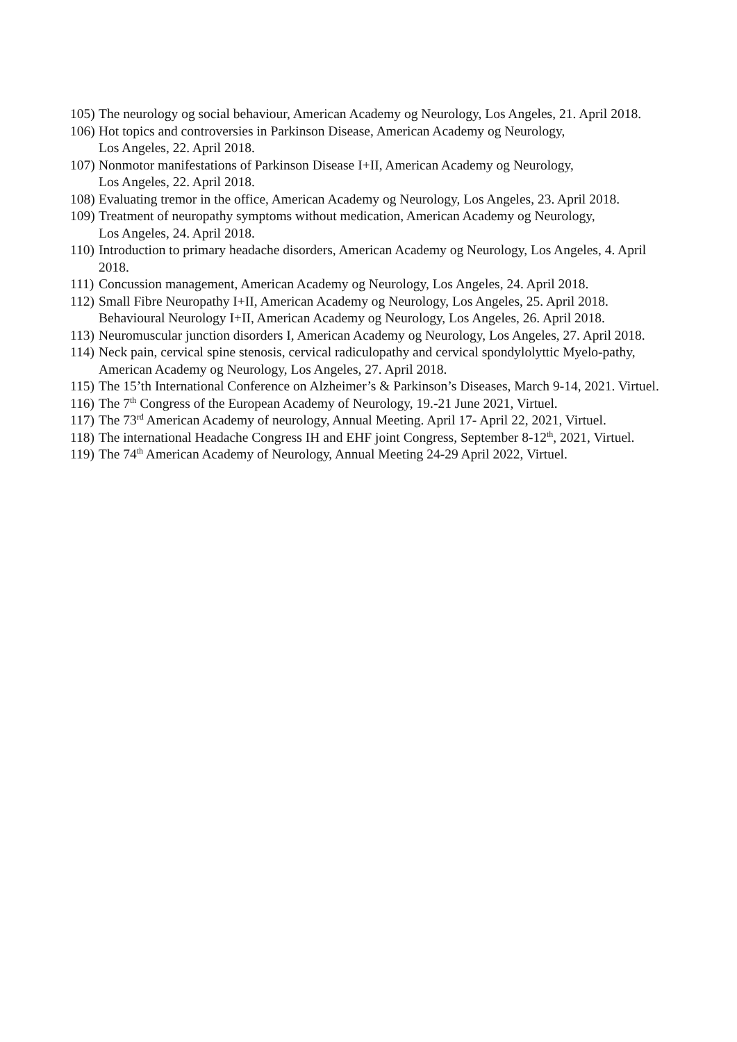105) The neurology og social behaviour, American Academy og Neurology, Los Angeles, 21. April 2018.
106) Hot topics and controversies in Parkinson Disease, American Academy og Neurology,
Los Angeles, 22. April 2018.
107) Nonmotor manifestations of Parkinson Disease I+II, American Academy og Neurology,
Los Angeles, 22. April 2018.
108) Evaluating tremor in the office, American Academy og Neurology, Los Angeles, 23. April 2018.
109) Treatment of neuropathy symptoms without medication, American Academy og Neurology,
Los Angeles, 24. April 2018.
110) Introduction to primary headache disorders, American Academy og Neurology, Los Angeles, 4. April 2018.
111) Concussion management, American Academy og Neurology, Los Angeles, 24. April 2018.
112) Small Fibre Neuropathy I+II, American Academy og Neurology, Los Angeles, 25. April 2018. Behavioural Neurology I+II, American Academy og Neurology, Los Angeles, 26. April 2018.
113) Neuromuscular junction disorders I, American Academy og Neurology, Los Angeles, 27. April 2018.
114) Neck pain, cervical spine stenosis, cervical radiculopathy and cervical spondylolyttic Myelo-pathy, American Academy og Neurology, Los Angeles, 27. April 2018.
115) The 15’th International Conference on Alzheimer’s & Parkinson’s Diseases, March 9-14, 2021. Virtuel.
116) The 7<sup>th</sup> Congress of the European Academy of Neurology, 19.-21 June 2021, Virtuel.
117) The 73<sup>rd</sup> American Academy of neurology, Annual Meeting. April 17- April 22, 2021, Virtuel.
118) The international Headache Congress IH and EHF joint Congress, September 8-12<sup>th</sup>, 2021, Virtuel.
119) The 74<sup>th</sup> American Academy of Neurology, Annual Meeting 24-29 April 2022, Virtuel.